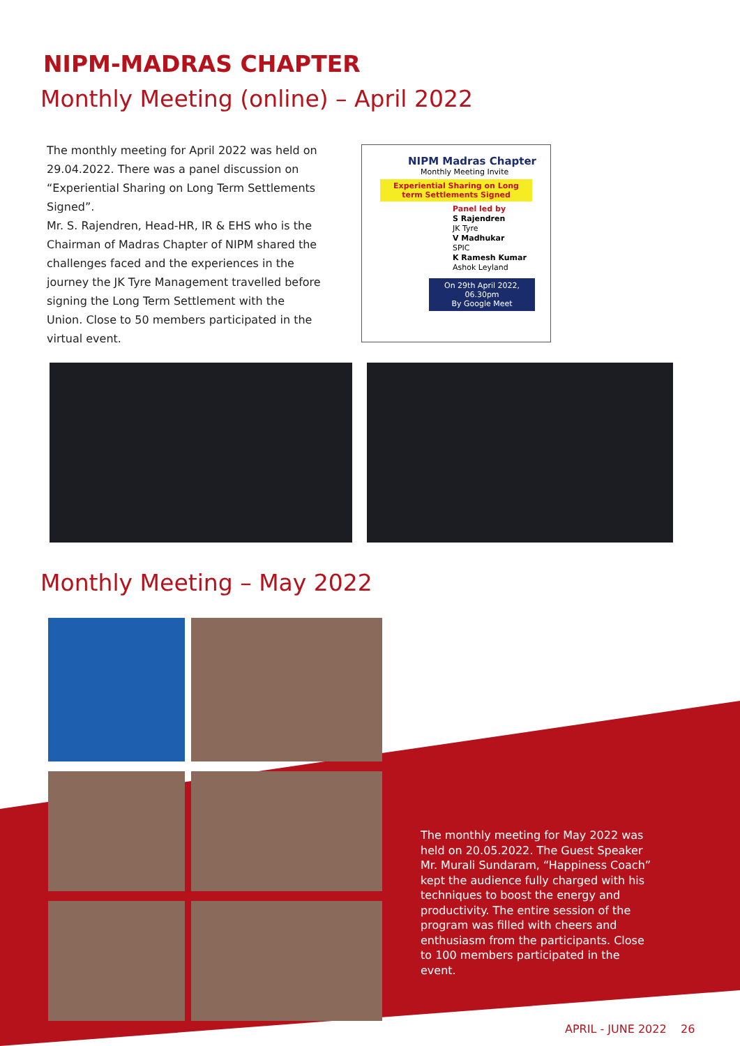NIPM-MADRAS CHAPTER
Monthly Meeting (online) – April 2022
The monthly meeting for April 2022 was held on 29.04.2022. There was a panel discussion on “Experiential Sharing on Long Term Settlements Signed”.
Mr. S. Rajendren, Head-HR, IR & EHS who is the Chairman of Madras Chapter of NIPM shared the challenges faced and the experiences in the journey the JK Tyre Management travelled before signing the Long Term Settlement with the Union. Close to 50 members participated in the virtual event.
NIPM Madras Chapter
Monthly Meeting Invite
Experiential Sharing on Long term Settlements Signed
Panel led by
S Rajendren
JK Tyre
V Madhukar
SPIC
K Ramesh Kumar
Ashok Leyland
On 29th April 2022, 06.30pm
By Google Meet
Monthly Meeting – May 2022
The monthly meeting for May 2022 was held on 20.05.2022. The Guest Speaker Mr. Murali Sundaram, “Happiness Coach” kept the audience fully charged with his techniques to boost the energy and productivity. The entire session of the program was filled with cheers and enthusiasm from the participants. Close to 100 members participated in the event.
APRIL - JUNE 2022 26